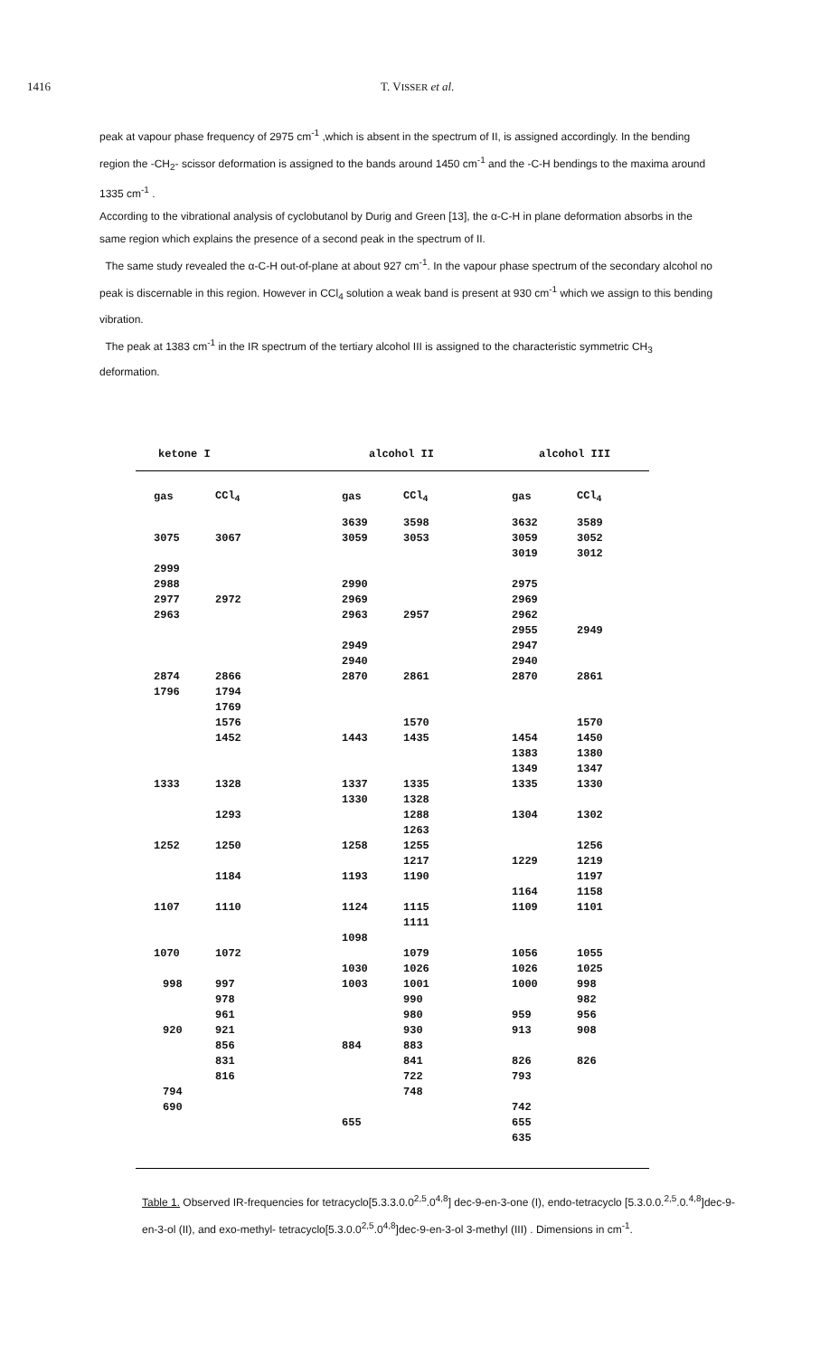1416 T. VISSER et al.
peak at vapour phase frequency of 2975 cm<sup>-1</sup> ,which is absent in the spectrum of II, is assigned accordingly. In the bending region the -CH<sub>2</sub>- scissor deformation is assigned to the bands around 1450 cm<sup>-1</sup> and the -C-H bendings to the maxima around 1335 cm<sup>-1</sup> .
According to the vibrational analysis of cyclobutanol by Durig and Green [13], the α-C-H in plane deformation absorbs in the same region which explains the presence of a second peak in the spectrum of II.
The same study revealed the α-C-H out-of-plane at about 927 cm<sup>-1</sup>. In the vapour phase spectrum of the secondary alcohol no peak is discernable in this region. However in CCl<sub>4</sub> solution a weak band is present at 930 cm<sup>-1</sup> which we assign to this bending vibration.
The peak at 1383 cm<sup>-1</sup> in the IR spectrum of the tertiary alcohol III is assigned to the characteristic symmetric CH<sub>3</sub> deformation.
| ketone I | | alcohol II | | alcohol III | |
| --- | --- | --- | --- | --- | --- |
| gas | CCl<sub>4</sub> | gas | CCl<sub>4</sub> | gas | CCl<sub>4</sub> |
| | | 3639 | 3598 | 3632 | 3589 |
| 3075 | 3067 | 3059 | 3053 | 3059 | 3052 |
| | | | | 3019 | 3012 |
| 2999 | | | | | |
| 2988 | | 2990 | | 2975 | |
| 2977 | 2972 | 2969 | | 2969 | |
| 2963 | | 2963 | 2957 | 2962 | |
| | | | | 2955 | 2949 |
| | | 2949 | | 2947 | |
| | | 2940 | | 2940 | |
| 2874 | 2866 | 2870 | 2861 | 2870 | 2861 |
| 1796 | 1794 | | | | |
| | 1769 | | | | |
| | 1576 | | 1570 | | 1570 |
| | 1452 | 1443 | 1435 | 1454 | 1450 |
| | | | | 1383 | 1380 |
| | | | | 1349 | 1347 |
| 1333 | 1328 | 1337 | 1335 | 1335 | 1330 |
| | | 1330 | 1328 | | |
| | 1293 | | 1288 | 1304 | 1302 |
| | | | 1263 | | |
| 1252 | 1250 | 1258 | 1255 | | 1256 |
| | | | 1217 | 1229 | 1219 |
| | 1184 | 1193 | 1190 | | 1197 |
| | | | | 1164 | 1158 |
| 1107 | 1110 | 1124 | 1115 | 1109 | 1101 |
| | | | 1111 | | |
| | | 1098 | | | |
| 1070 | 1072 | | 1079 | 1056 | 1055 |
| | | 1030 | 1026 | 1026 | 1025 |
| 998 | 997 | 1003 | 1001 | 1000 | 998 |
| | 978 | | 990 | | 982 |
| | 961 | | 980 | 959 | 956 |
| 920 | 921 | | 930 | 913 | 908 |
| | 856 | 884 | 883 | | |
| | 831 | | 841 | 826 | 826 |
| | 816 | | 722 | 793 | |
| 794 | | | 748 | | |
| 690 | | | | 742 | |
| | | 655 | | 655 | |
| | | | | 635 | |
Table 1. Observed IR-frequencies for tetracyclo[5.3.3.0.0<sup>2,5</sup>.0<sup>4,8</sup>] dec-9-en-3-one (I), endo-tetracyclo [5.3.0.0.<sup>2,5</sup>.0.<sup>4,8</sup>]dec-9-en-3-ol (II), and exo-methyl- tetracyclo[5.3.0.0<sup>2,5</sup>.0<sup>4,8</sup>]dec-9-en-3-ol 3-methyl (III) . Dimensions in cm<sup>-1</sup>.